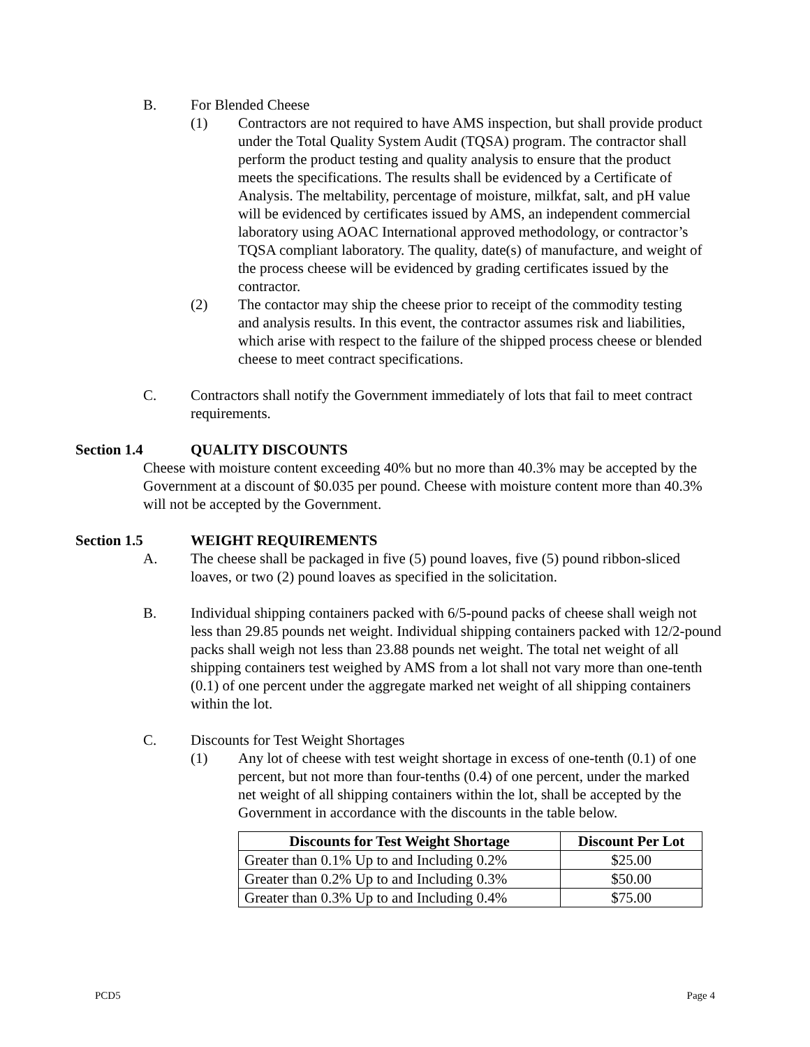B. For Blended Cheese
(1) Contractors are not required to have AMS inspection, but shall provide product under the Total Quality System Audit (TQSA) program. The contractor shall perform the product testing and quality analysis to ensure that the product meets the specifications. The results shall be evidenced by a Certificate of Analysis. The meltability, percentage of moisture, milkfat, salt, and pH value will be evidenced by certificates issued by AMS, an independent commercial laboratory using AOAC International approved methodology, or contractor’s TQSA compliant laboratory. The quality, date(s) of manufacture, and weight of the process cheese will be evidenced by grading certificates issued by the contractor.
(2) The contactor may ship the cheese prior to receipt of the commodity testing and analysis results. In this event, the contractor assumes risk and liabilities, which arise with respect to the failure of the shipped process cheese or blended cheese to meet contract specifications.
C. Contractors shall notify the Government immediately of lots that fail to meet contract requirements.
Section 1.4 QUALITY DISCOUNTS
Cheese with moisture content exceeding 40% but no more than 40.3% may be accepted by the Government at a discount of $0.035 per pound. Cheese with moisture content more than 40.3% will not be accepted by the Government.
Section 1.5 WEIGHT REQUIREMENTS
A. The cheese shall be packaged in five (5) pound loaves, five (5) pound ribbon-sliced loaves, or two (2) pound loaves as specified in the solicitation.
B. Individual shipping containers packed with 6/5-pound packs of cheese shall weigh not less than 29.85 pounds net weight. Individual shipping containers packed with 12/2-pound packs shall weigh not less than 23.88 pounds net weight. The total net weight of all shipping containers test weighed by AMS from a lot shall not vary more than one-tenth (0.1) of one percent under the aggregate marked net weight of all shipping containers within the lot.
C. Discounts for Test Weight Shortages
(1) Any lot of cheese with test weight shortage in excess of one-tenth (0.1) of one percent, but not more than four-tenths (0.4) of one percent, under the marked net weight of all shipping containers within the lot, shall be accepted by the Government in accordance with the discounts in the table below.
| Discounts for Test Weight Shortage | Discount Per Lot |
| --- | --- |
| Greater than 0.1% Up to and Including 0.2% | $25.00 |
| Greater than 0.2% Up to and Including 0.3% | $50.00 |
| Greater than 0.3% Up to and Including 0.4% | $75.00 |
PCD5 Page 4